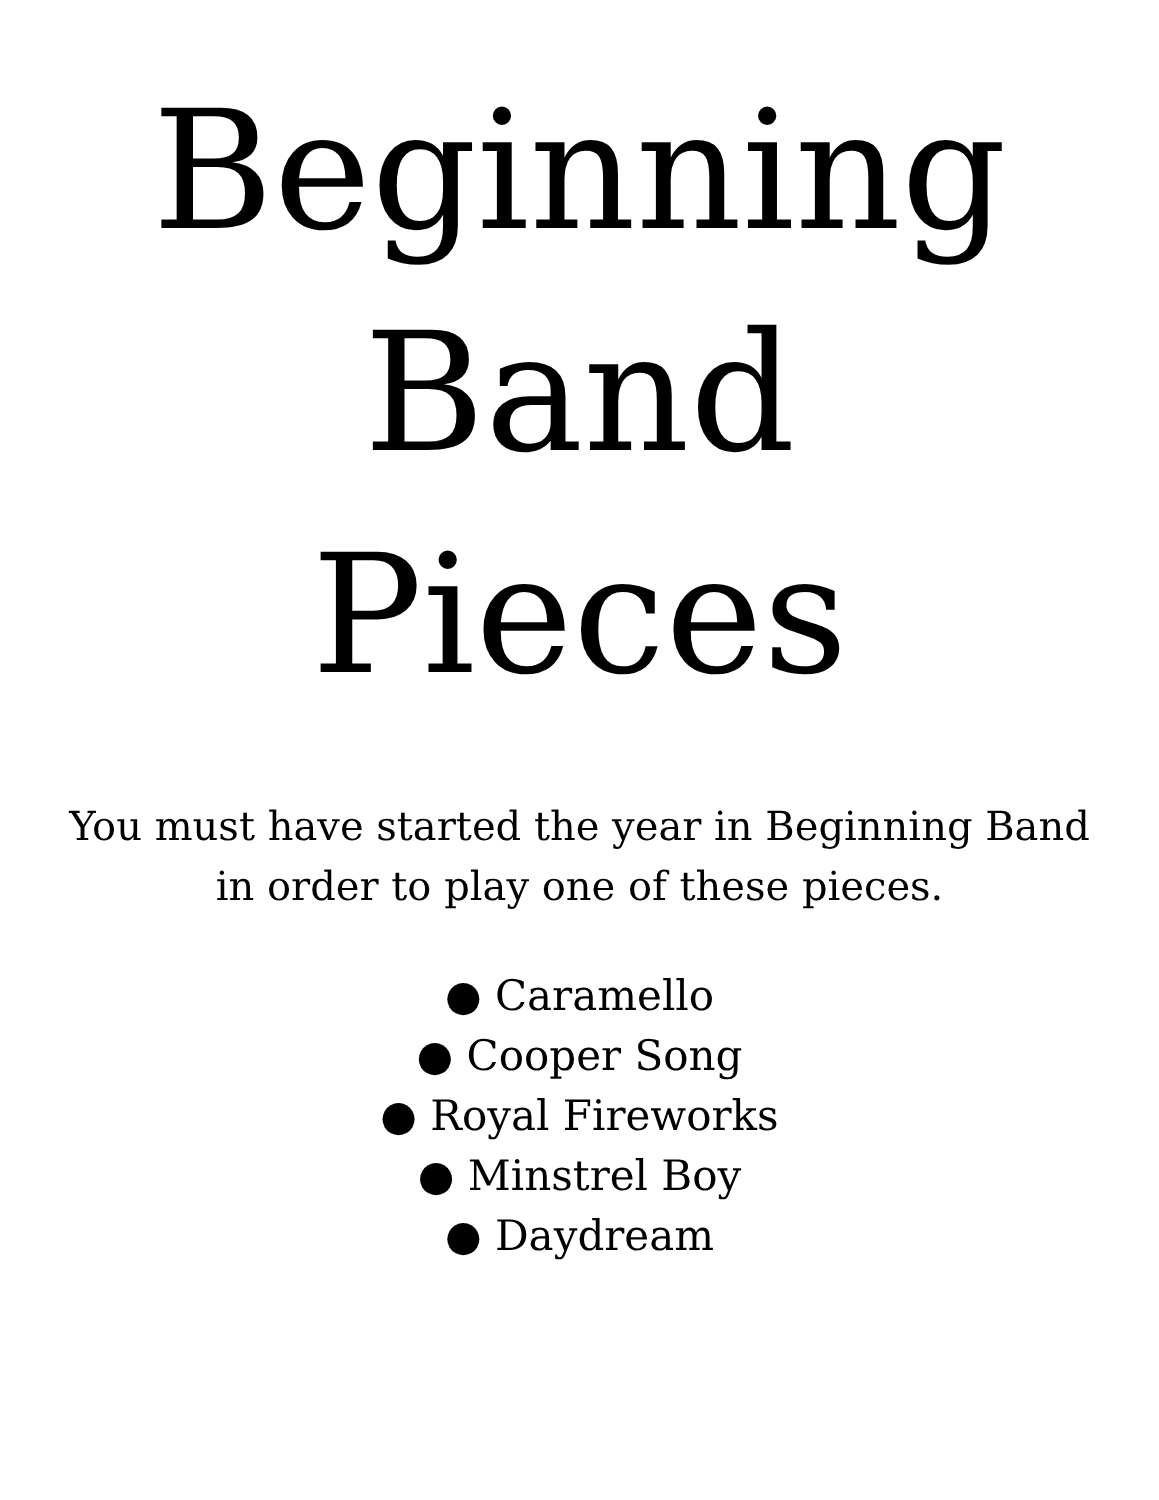Beginning
Band
Pieces
You must have started the year in Beginning Band
in order to play one of these pieces.
● Caramello
● Cooper Song
● Royal Fireworks
● Minstrel Boy
● Daydream